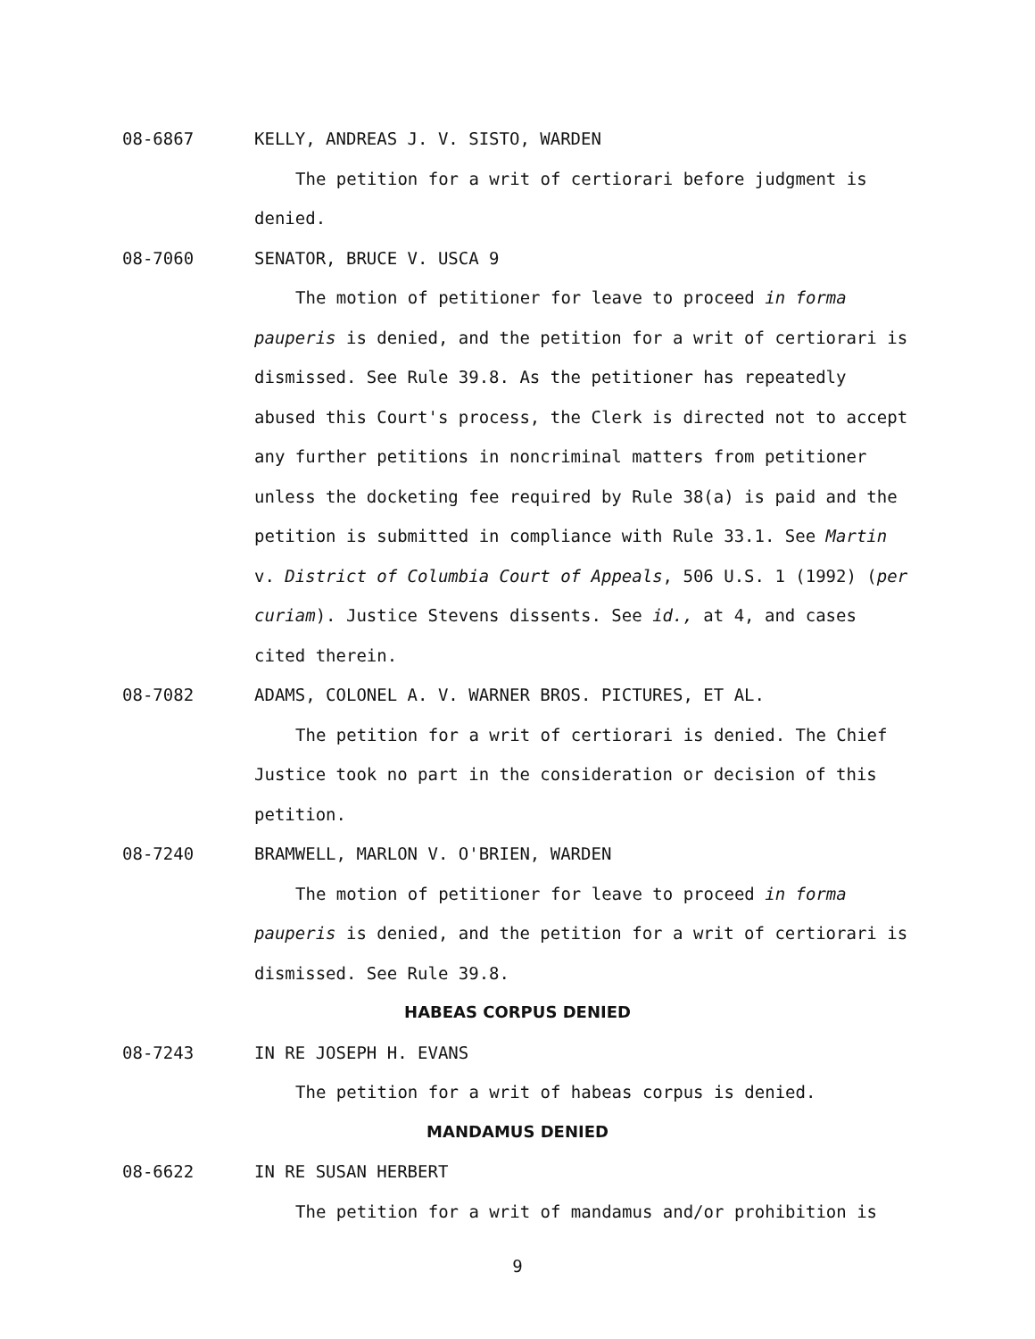08-6867 KELLY, ANDREAS J. V. SISTO, WARDEN
The petition for a writ of certiorari before judgment is denied.
08-7060 SENATOR, BRUCE V. USCA 9
The motion of petitioner for leave to proceed in forma pauperis is denied, and the petition for a writ of certiorari is dismissed. See Rule 39.8. As the petitioner has repeatedly abused this Court's process, the Clerk is directed not to accept any further petitions in noncriminal matters from petitioner unless the docketing fee required by Rule 38(a) is paid and the petition is submitted in compliance with Rule 33.1. See Martin v. District of Columbia Court of Appeals, 506 U.S. 1 (1992) (per curiam). Justice Stevens dissents. See id., at 4, and cases cited therein.
08-7082 ADAMS, COLONEL A. V. WARNER BROS. PICTURES, ET AL.
The petition for a writ of certiorari is denied. The Chief Justice took no part in the consideration or decision of this petition.
08-7240 BRAMWELL, MARLON V. O'BRIEN, WARDEN
The motion of petitioner for leave to proceed in forma pauperis is denied, and the petition for a writ of certiorari is dismissed. See Rule 39.8.
HABEAS CORPUS DENIED
08-7243 IN RE JOSEPH H. EVANS
The petition for a writ of habeas corpus is denied.
MANDAMUS DENIED
08-6622 IN RE SUSAN HERBERT
The petition for a writ of mandamus and/or prohibition is
9